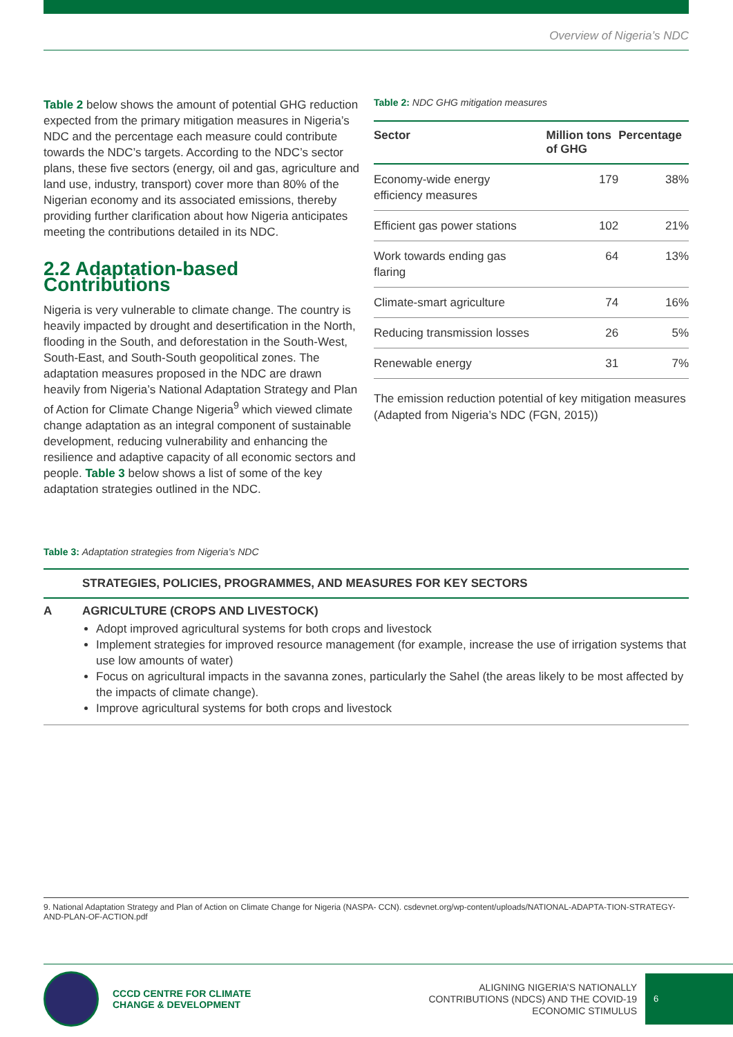Overview of Nigeria’s NDC
Table 2 below shows the amount of potential GHG reduction expected from the primary mitigation measures in Nigeria’s NDC and the percentage each measure could contribute towards the NDC’s targets. According to the NDC’s sector plans, these five sectors (energy, oil and gas, agriculture and land use, industry, transport) cover more than 80% of the Nigerian economy and its associated emissions, thereby providing further clarification about how Nigeria anticipates meeting the contributions detailed in its NDC.
2.2 Adaptation-based Contributions
Nigeria is very vulnerable to climate change. The country is heavily impacted by drought and desertification in the North, flooding in the South, and deforestation in the South-West, South-East, and South-South geopolitical zones. The adaptation measures proposed in the NDC are drawn heavily from Nigeria’s National Adaptation Strategy and Plan of Action for Climate Change Nigeria<sup>9</sup> which viewed climate change adaptation as an integral component of sustainable development, reducing vulnerability and enhancing the resilience and adaptive capacity of all economic sectors and people. Table 3 below shows a list of some of the key adaptation strategies outlined in the NDC.
Table 2: NDC GHG mitigation measures
| Sector | Million tons of GHG | Percentage |
| --- | --- | --- |
| Economy-wide energy efficiency measures | 179 | 38% |
| Efficient gas power stations | 102 | 21% |
| Work towards ending gas flaring | 64 | 13% |
| Climate-smart agriculture | 74 | 16% |
| Reducing transmission losses | 26 | 5% |
| Renewable energy | 31 | 7% |
The emission reduction potential of key mitigation measures (Adapted from Nigeria’s NDC (FGN, 2015))
Table 3: Adaptation strategies from Nigeria’s NDC
| | STRATEGIES, POLICIES, PROGRAMMES, AND MEASURES FOR KEY SECTORS |
| --- | --- |
| A | AGRICULTURE (CROPS AND LIVESTOCK) Adopt improved agricultural systems for both crops and livestock Implement strategies for improved resource management (for example, increase the use of irrigation systems that use low amounts of water) Focus on agricultural impacts in the savanna zones, particularly the Sahel (the areas likely to be most affected by the impacts of climate change). Improve agricultural systems for both crops and livestock |
9. National Adaptation Strategy and Plan of Action on Climate Change for Nigeria (NASPA- CCN). csdevnet.org/wp-content/uploads/NATIONAL-ADAPTA-TION-STRATEGY-AND-PLAN-OF-ACTION.pdf
CCCD CENTRE FOR CLIMATE
CHANGE & DEVELOPMENT
ALIGNING NIGERIA’S NATIONALLY
CONTRIBUTIONS (NDCS) AND THE COVID-19
ECONOMIC STIMULUS
6